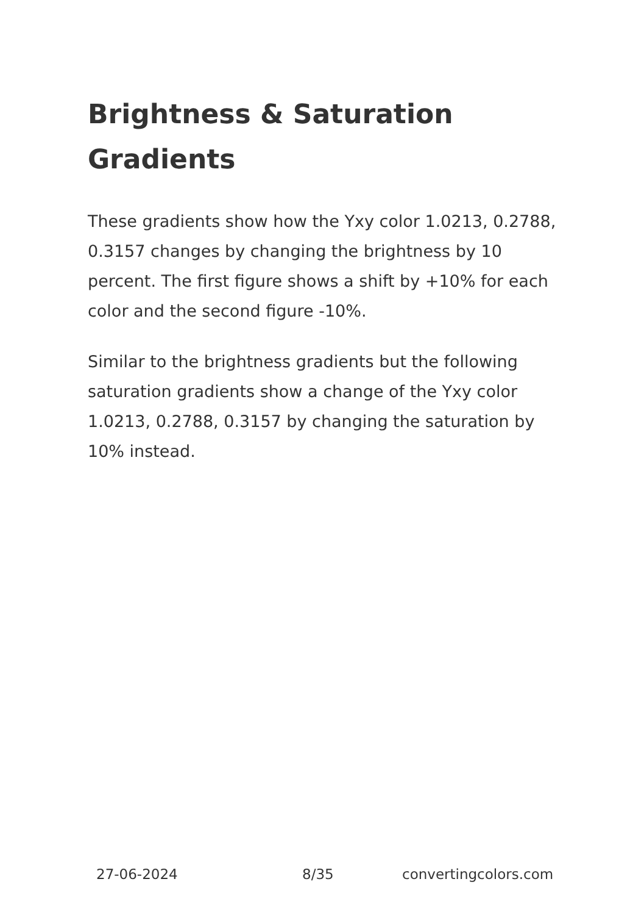Brightness & Saturation Gradients
These gradients show how the Yxy color 1.0213, 0.2788, 0.3157 changes by changing the brightness by 10 percent. The first figure shows a shift by +10% for each color and the second figure -10%.
Similar to the brightness gradients but the following saturation gradients show a change of the Yxy color 1.0213, 0.2788, 0.3157 by changing the saturation by 10% instead.
27-06-2024 8/35 convertingcolors.com